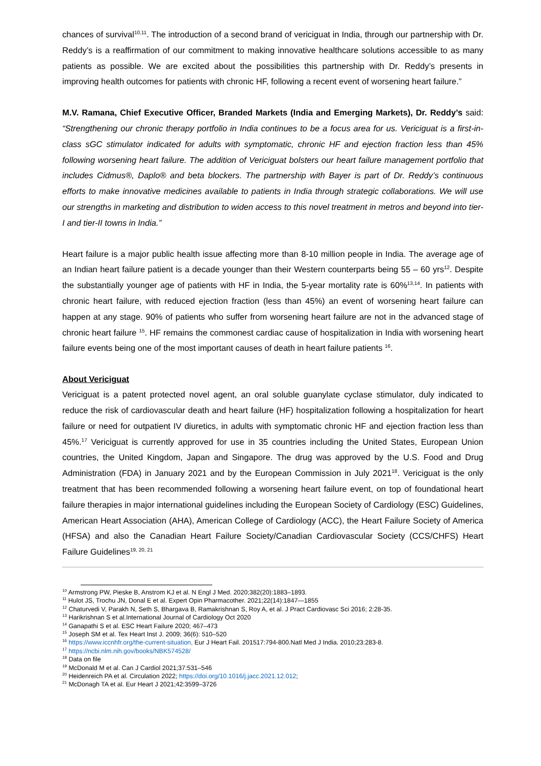chances of survival<sup>10,11</sup>. The introduction of a second brand of vericiguat in India, through our partnership with Dr. Reddy’s is a reaffirmation of our commitment to making innovative healthcare solutions accessible to as many patients as possible. We are excited about the possibilities this partnership with Dr. Reddy’s presents in improving health outcomes for patients with chronic HF, following a recent event of worsening heart failure.”
M.V. Ramana, Chief Executive Officer, Branded Markets (India and Emerging Markets), Dr. Reddy’s said: “Strengthening our chronic therapy portfolio in India continues to be a focus area for us. Vericiguat is a first-in-class sGC stimulator indicated for adults with symptomatic, chronic HF and ejection fraction less than 45% following worsening heart failure. The addition of Vericiguat bolsters our heart failure management portfolio that includes Cidmus®, Daplo® and beta blockers. The partnership with Bayer is part of Dr. Reddy’s continuous efforts to make innovative medicines available to patients in India through strategic collaborations. We will use our strengths in marketing and distribution to widen access to this novel treatment in metros and beyond into tier-I and tier-II towns in India.”
Heart failure is a major public health issue affecting more than 8-10 million people in India. The average age of an Indian heart failure patient is a decade younger than their Western counterparts being 55 – 60 yrs<sup>12</sup>. Despite the substantially younger age of patients with HF in India, the 5-year mortality rate is 60%<sup>13,14</sup>. In patients with chronic heart failure, with reduced ejection fraction (less than 45%) an event of worsening heart failure can happen at any stage. 90% of patients who suffer from worsening heart failure are not in the advanced stage of chronic heart failure <sup>15</sup>. HF remains the commonest cardiac cause of hospitalization in India with worsening heart failure events being one of the most important causes of death in heart failure patients <sup>16</sup>.
About Vericiguat
Vericiguat is a patent protected novel agent, an oral soluble guanylate cyclase stimulator, duly indicated to reduce the risk of cardiovascular death and heart failure (HF) hospitalization following a hospitalization for heart failure or need for outpatient IV diuretics, in adults with symptomatic chronic HF and ejection fraction less than 45%.<sup>17</sup> Vericiguat is currently approved for use in 35 countries including the United States, European Union countries, the United Kingdom, Japan and Singapore. The drug was approved by the U.S. Food and Drug Administration (FDA) in January 2021 and by the European Commission in July 2021<sup>18</sup>. Vericiguat is the only treatment that has been recommended following a worsening heart failure event, on top of foundational heart failure therapies in major international guidelines including the European Society of Cardiology (ESC) Guidelines, American Heart Association (AHA), American College of Cardiology (ACC), the Heart Failure Society of America (HFSA) and also the Canadian Heart Failure Society/Canadian Cardiovascular Society (CCS/CHFS) Heart Failure Guidelines<sup>19, 20, 21</sup>
<sup>10</sup> Armstrong PW, Pieske B, Anstrom KJ et al. N Engl J Med. 2020;382(20):1883–1893.
<sup>11</sup> Hulot JS, Trochu JN, Donal E et al. Expert Opin Pharmacother. 2021;22(14):1847—1855
<sup>12</sup> Chaturvedi V, Parakh N, Seth S, Bhargava B, Ramakrishnan S, Roy A, et al. J Pract Cardiovasc Sci 2016; 2:28-35.
<sup>13</sup> Harikrishnan S et al.International Journal of Cardiology Oct 2020
<sup>14</sup> Ganapathi S et al. ESC Heart Failure 2020; 467–473
<sup>15</sup> Joseph SM et al. Tex Heart Inst J. 2009; 36(6): 510–520
<sup>16</sup> https://www.iccnhfr.org/the-current-situation, Eur J Heart Fail. 201517:794-800.Natl Med J India. 2010;23:283-8.
<sup>17</sup> https://ncbi.nlm.nih.gov/books/NBK574528/
<sup>18</sup> Data on file
<sup>19</sup> McDonald M et al. Can J Cardiol 2021;37:531–546
<sup>20</sup> Heidenreich PA et al. Circulation 2022; https://doi.org/10.1016/j.jacc.2021.12.012;
<sup>21</sup> McDonagh TA et al. Eur Heart J 2021;42:3599–3726